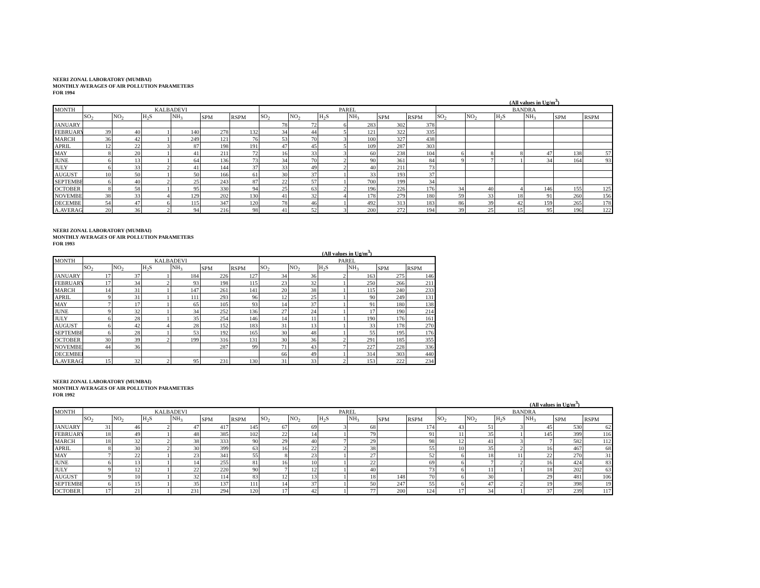NEERI ZONAL LABORATORY (MUMBAI)
MONTHLY AVERAGES OF AIR POLLUTION PARAMETERS
FOR 1994
(All values in Ug/m<sup>3</sup>)
| MONTH | KALBADEVI | | | | | | PAREL | | | | | | BANDRA | | | | | |
| --- | --- | --- | --- | --- | --- | --- | --- | --- | --- | --- | --- | --- | --- | --- | --- | --- | --- | --- |
| | SO<sub>2</sub> | NO<sub>2</sub> | H<sub>2</sub>S | NH<sub>3</sub> | SPM | RSPM | SO<sub>2</sub> | NO<sub>2</sub> | H<sub>2</sub>S | NH<sub>3</sub> | SPM | RSPM | SO<sub>2</sub> | NO<sub>2</sub> | H<sub>2</sub>S | NH<sub>3</sub> | SPM | RSPM |
| JANUARY | | | | | | | 78 | 72 | 6 | 283 | 302 | 378 | | | | | | |
| FEBRUARY | 39 | 40 | 1 | 140 | 278 | 132 | 34 | 44 | 5 | 121 | 322 | 335 | | | | | | |
| MARCH | 36 | 42 | 1 | 249 | 121 | 76 | 53 | 70 | 3 | 100 | 327 | 438 | | | | | | |
| APRIL | 12 | 22 | 3 | 87 | 198 | 191 | 47 | 45 | 5 | 109 | 287 | 303 | | | | | | |
| MAY | 8 | 20 | 1 | 41 | 211 | 72 | 16 | 33 | 3 | 60 | 238 | 104 | 6 | 8 | 8 | 47 | 138 | 57 |
| JUNE | 6 | 13 | 1 | 64 | 136 | 73 | 34 | 70 | 2 | 90 | 361 | 84 | 9 | 7 | 1 | 34 | 164 | 93 |
| JULY | 6 | 33 | 2 | 41 | 144 | 37 | 33 | 49 | 2 | 40 | 211 | 73 | | | | | | |
| AUGUST | 10 | 50 | 1 | 50 | 166 | 61 | 30 | 37 | 1 | 33 | 193 | 37 | | | | | | |
| SEPTEMBE | 6 | 40 | 2 | 25 | 243 | 87 | 22 | 57 | 1 | 700 | 199 | 34 | | | | | | |
| OCTOBER | 8 | 58 | 1 | 95 | 330 | 94 | 25 | 63 | 2 | 196 | 226 | 176 | 34 | 40 | 4 | 146 | 155 | 125 |
| NOVEMBE | 38 | 33 | 4 | 129 | 202 | 130 | 41 | 32 | 4 | 178 | 279 | 180 | 59 | 33 | 18 | 91 | 260 | 156 |
| DECEMBE | 54 | 47 | 6 | 115 | 347 | 120 | 78 | 46 | 1 | 492 | 313 | 183 | 86 | 39 | 42 | 159 | 265 | 178 |
| A.AVERAG | 20 | 36 | 2 | 94 | 216 | 98 | 41 | 52 | 3 | 200 | 272 | 194 | 39 | 25 | 15 | 95 | 196 | 122 |
NEERI ZONAL LABORATORY (MUMBAI)
MONTHLY AVERAGES OF AIR POLLUTION PARAMETERS
FOR 1993
(All values in Ug/m<sup>3</sup>)
| MONTH | KALBADEVI | | | | | | PAREL | | | | | |
| --- | --- | --- | --- | --- | --- | --- | --- | --- | --- | --- | --- | --- |
| | SO<sub>2</sub> | NO<sub>2</sub> | H<sub>2</sub>S | NH<sub>3</sub> | SPM | RSPM | SO<sub>2</sub> | NO<sub>2</sub> | H<sub>2</sub>S | NH<sub>3</sub> | SPM | RSPM |
| JANUARY | 17 | 37 | 1 | 184 | 226 | 127 | 34 | 36 | 2 | 163 | 275 | 146 |
| FEBRUARY | 17 | 34 | 2 | 93 | 198 | 115 | 23 | 32 | 1 | 250 | 266 | 211 |
| MARCH | 14 | 31 | 1 | 147 | 261 | 141 | 20 | 38 | 1 | 115 | 240 | 233 |
| APRIL | 9 | 31 | 1 | 111 | 293 | 96 | 12 | 25 | 1 | 90 | 249 | 131 |
| MAY | 7 | 17 | 1 | 65 | 105 | 93 | 14 | 37 | 1 | 91 | 180 | 138 |
| JUNE | 9 | 32 | 1 | 34 | 252 | 136 | 27 | 24 | 1 | 17 | 190 | 214 |
| JULY | 6 | 28 | 1 | 35 | 254 | 146 | 14 | 11 | 1 | 190 | 176 | 161 |
| AUGUST | 6 | 42 | 4 | 28 | 152 | 183 | 31 | 13 | 1 | 33 | 178 | 270 |
| SEPTEMBE | 6 | 28 | 1 | 53 | 192 | 165 | 30 | 48 | 1 | 55 | 195 | 176 |
| OCTOBER | 30 | 39 | 2 | 199 | 316 | 131 | 30 | 36 | 2 | 291 | 185 | 355 |
| NOVEMBE | 44 | 36 | | | 287 | 99 | 71 | 43 | 7 | 227 | 228 | 336 |
| DECEMBER | | | | | | | 66 | 49 | 1 | 314 | 303 | 440 |
| A.AVERAG | 15 | 32 | 2 | 95 | 231 | 130 | 31 | 33 | 2 | 153 | 222 | 234 |
NEERI ZONAL LABORATORY (MUMBAI)
MONTHLY AVERAGES OF AIR POLLUTION PARAMETERS
FOR 1992
(All values in Ug/m<sup>3</sup>)
| MONTH | KALBADEVI | | | | | | PAREL | | | | | | BANDRA | | | | | |
| --- | --- | --- | --- | --- | --- | --- | --- | --- | --- | --- | --- | --- | --- | --- | --- | --- | --- | --- |
| | SO<sub>2</sub> | NO<sub>2</sub> | H<sub>2</sub>S | NH<sub>3</sub> | SPM | RSPM | SO<sub>2</sub> | NO<sub>2</sub> | H<sub>2</sub>S | NH<sub>3</sub> | SPM | RSPM | SO<sub>2</sub> | NO<sub>2</sub> | H<sub>2</sub>S | NH<sub>3</sub> | SPM | RSPM |
| JANUARY | 31 | 46 | 2 | 47 | 417 | 145 | 67 | 69 | 3 | 68 | | 174 | 43 | 51 | 3 | 45 | 530 | 62 |
| FEBRUARY | 18 | 49 | 1 | 48 | 385 | 102 | 22 | 14 | 1 | 79 | | 91 | 11 | 35 | 1 | 145 | 399 | 116 |
| MARCH | 18 | 32 | 2 | 38 | 333 | 90 | 29 | 40 | 7 | 29 | | 98 | 12 | 41 | 3 | 7 | 582 | 112 |
| APRIL | 8 | 30 | 2 | 30 | 399 | 63 | 16 | 22 | 2 | 38 | | 55 | 10 | 35 | 2 | 16 | 467 | 68 |
| MAY | 7 | 22 | 1 | 23 | 341 | 55 | 8 | 23 | 1 | 27 | | 52 | 6 | 18 | 11 | 22 | 270 | 31 |
| JUNE | 6 | 13 | 1 | 14 | 255 | 81 | 16 | 10 | 1 | 22 | | 69 | 6 | 7 | 2 | 16 | 424 | 83 |
| JULY | 9 | 12 | 1 | 22 | 220 | 90 | 7 | 12 | 1 | 40 | | 73 | 6 | 11 | 1 | 18 | 202 | 63 |
| AUGUST | 9 | 10 | 1 | 32 | 114 | 83 | 12 | 13 | 1 | 18 | 148 | 70 | 6 | 30 | | 29 | 481 | 106 |
| SEPTEMBE | 6 | 15 | 1 | 35 | 137 | 111 | 14 | 37 | 1 | 50 | 247 | 55 | 6 | 47 | 2 | 19 | 398 | 19 |
| OCTOBER | 17 | 21 | 1 | 231 | 294 | 120 | 17 | 42 | 1 | 77 | 200 | 124 | 17 | 34 | 1 | 37 | 239 | 117 |